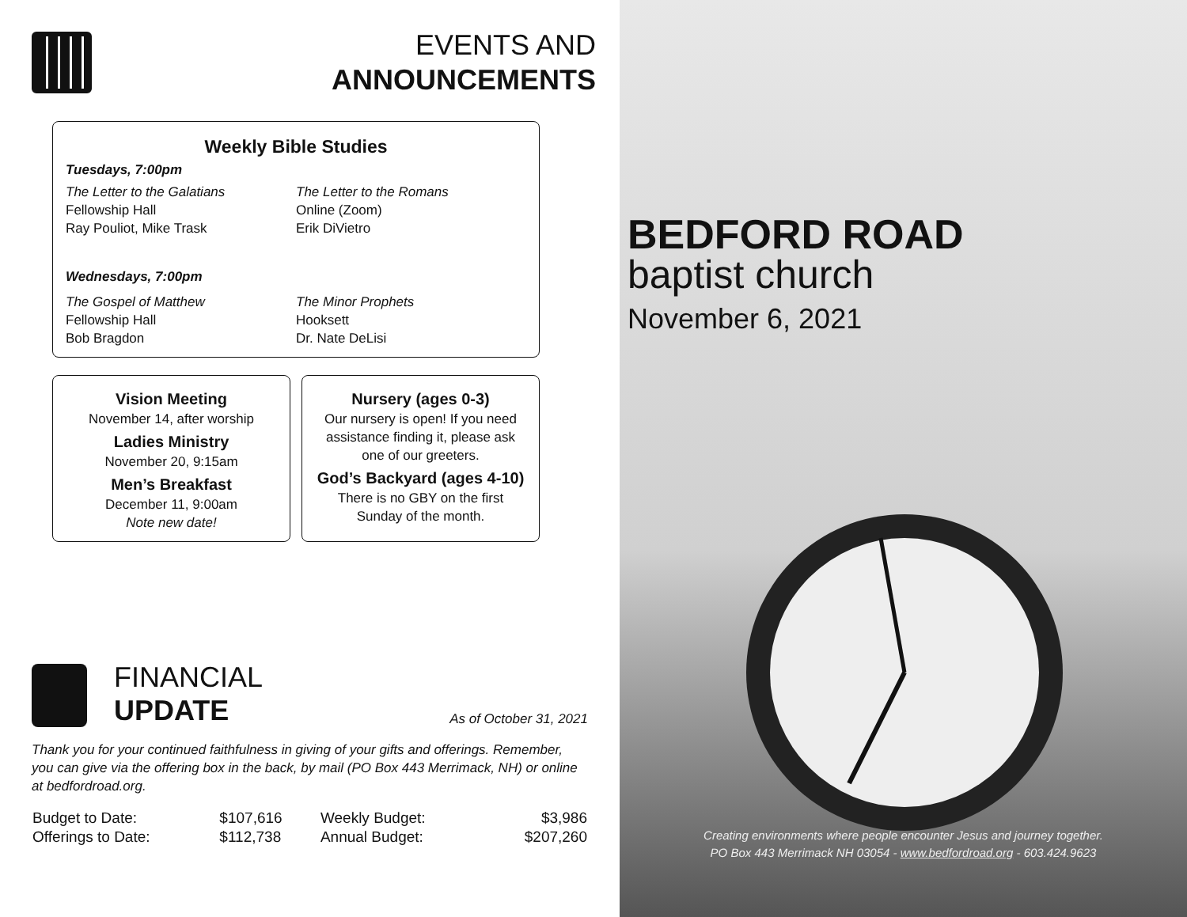EVENTS AND
ANNOUNCEMENTS
Weekly Bible Studies
Tuesdays, 7:00pm
The Letter to the Galatians
Fellowship Hall
Ray Pouliot, Mike Trask
The Letter to the Romans
Online (Zoom)
Erik DiVietro
Wednesdays, 7:00pm
The Gospel of Matthew
Fellowship Hall
Bob Bragdon
The Minor Prophets
Hooksett
Dr. Nate DeLisi
Vision Meeting
November 14, after worship
Ladies Ministry
November 20, 9:15am
Men’s Breakfast
December 11, 9:00am
Note new date!
Nursery (ages 0-3)
Our nursery is open! If you need assistance finding it, please ask one of our greeters.
God’s Backyard (ages 4-10)
There is no GBY on the first Sunday of the month.
FINANCIAL
UPDATE
As of October 31, 2021
Thank you for your continued faithfulness in giving of your gifts and offerings. Remember, you can give via the offering box in the back, by mail (PO Box 443 Merrimack, NH) or online at bedfordroad.org.
| Budget to Date: | $107,616 | Weekly Budget: | $3,986 |
| Offerings to Date: | $112,738 | Annual Budget: | $207,260 |
BEDFORD ROAD
baptist church
November 6, 2021
Creating environments where people encounter Jesus and journey together.
PO Box 443 Merrimack NH 03054 - www.bedfordroad.org - 603.424.9623